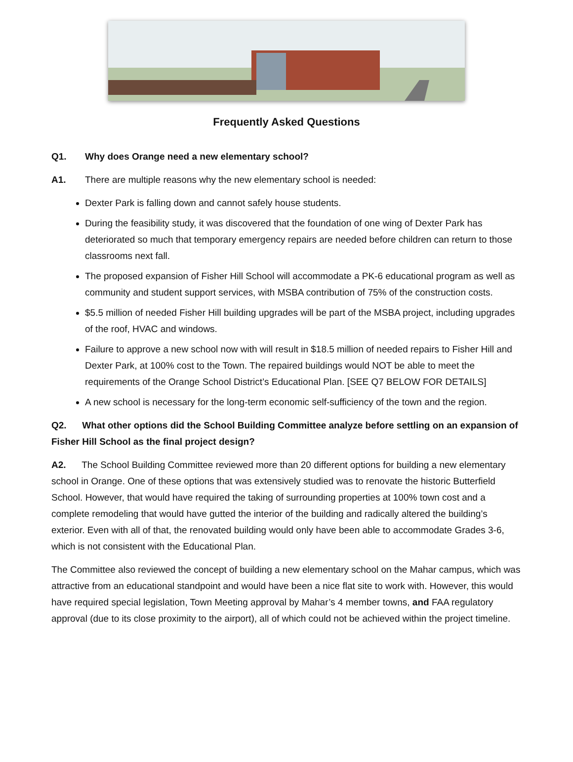Frequently Asked Questions
Q1. Why does Orange need a new elementary school?
A1. There are multiple reasons why the new elementary school is needed:
Dexter Park is falling down and cannot safely house students.
During the feasibility study, it was discovered that the foundation of one wing of Dexter Park has deteriorated so much that temporary emergency repairs are needed before children can return to those classrooms next fall.
The proposed expansion of Fisher Hill School will accommodate a PK-6 educational program as well as community and student support services, with MSBA contribution of 75% of the construction costs.
$5.5 million of needed Fisher Hill building upgrades will be part of the MSBA project, including upgrades of the roof, HVAC and windows.
Failure to approve a new school now with will result in $18.5 million of needed repairs to Fisher Hill and Dexter Park, at 100% cost to the Town. The repaired buildings would NOT be able to meet the requirements of the Orange School District’s Educational Plan. [SEE Q7 BELOW FOR DETAILS]
A new school is necessary for the long-term economic self-sufficiency of the town and the region.
Q2. What other options did the School Building Committee analyze before settling on an expansion of Fisher Hill School as the final project design?
A2. The School Building Committee reviewed more than 20 different options for building a new elementary school in Orange. One of these options that was extensively studied was to renovate the historic Butterfield School. However, that would have required the taking of surrounding properties at 100% town cost and a complete remodeling that would have gutted the interior of the building and radically altered the building’s exterior. Even with all of that, the renovated building would only have been able to accommodate Grades 3-6, which is not consistent with the Educational Plan.
The Committee also reviewed the concept of building a new elementary school on the Mahar campus, which was attractive from an educational standpoint and would have been a nice flat site to work with. However, this would have required special legislation, Town Meeting approval by Mahar’s 4 member towns, and FAA regulatory approval (due to its close proximity to the airport), all of which could not be achieved within the project timeline.